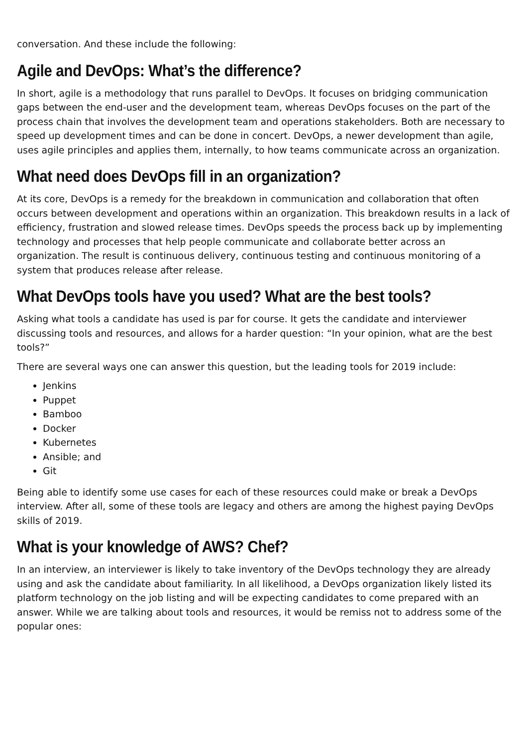conversation. And these include the following:
Agile and DevOps: What’s the difference?
In short, agile is a methodology that runs parallel to DevOps. It focuses on bridging communication gaps between the end-user and the development team, whereas DevOps focuses on the part of the process chain that involves the development team and operations stakeholders. Both are necessary to speed up development times and can be done in concert. DevOps, a newer development than agile, uses agile principles and applies them, internally, to how teams communicate across an organization.
What need does DevOps fill in an organization?
At its core, DevOps is a remedy for the breakdown in communication and collaboration that often occurs between development and operations within an organization. This breakdown results in a lack of efficiency, frustration and slowed release times. DevOps speeds the process back up by implementing technology and processes that help people communicate and collaborate better across an organization. The result is continuous delivery, continuous testing and continuous monitoring of a system that produces release after release.
What DevOps tools have you used? What are the best tools?
Asking what tools a candidate has used is par for course. It gets the candidate and interviewer discussing tools and resources, and allows for a harder question: “In your opinion, what are the best tools?”
There are several ways one can answer this question, but the leading tools for 2019 include:
Jenkins
Puppet
Bamboo
Docker
Kubernetes
Ansible; and
Git
Being able to identify some use cases for each of these resources could make or break a DevOps interview. After all, some of these tools are legacy and others are among the highest paying DevOps skills of 2019.
What is your knowledge of AWS? Chef?
In an interview, an interviewer is likely to take inventory of the DevOps technology they are already using and ask the candidate about familiarity. In all likelihood, a DevOps organization likely listed its platform technology on the job listing and will be expecting candidates to come prepared with an answer. While we are talking about tools and resources, it would be remiss not to address some of the popular ones: